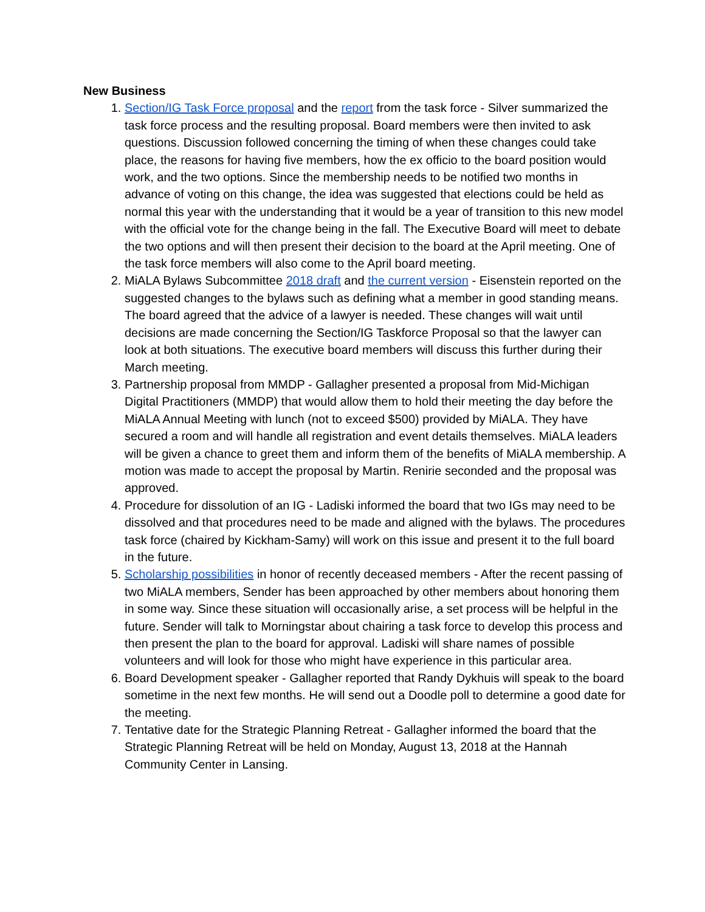New Business
1. Section/IG Task Force proposal and the report from the task force - Silver summarized the task force process and the resulting proposal. Board members were then invited to ask questions. Discussion followed concerning the timing of when these changes could take place, the reasons for having five members, how the ex officio to the board position would work, and the two options. Since the membership needs to be notified two months in advance of voting on this change, the idea was suggested that elections could be held as normal this year with the understanding that it would be a year of transition to this new model with the official vote for the change being in the fall. The Executive Board will meet to debate the two options and will then present their decision to the board at the April meeting. One of the task force members will also come to the April board meeting.
2. MiALA Bylaws Subcommittee 2018 draft and the current version - Eisenstein reported on the suggested changes to the bylaws such as defining what a member in good standing means. The board agreed that the advice of a lawyer is needed. These changes will wait until decisions are made concerning the Section/IG Taskforce Proposal so that the lawyer can look at both situations. The executive board members will discuss this further during their March meeting.
3. Partnership proposal from MMDP - Gallagher presented a proposal from Mid-Michigan Digital Practitioners (MMDP) that would allow them to hold their meeting the day before the MiALA Annual Meeting with lunch (not to exceed $500) provided by MiALA. They have secured a room and will handle all registration and event details themselves. MiALA leaders will be given a chance to greet them and inform them of the benefits of MiALA membership. A motion was made to accept the proposal by Martin. Renirie seconded and the proposal was approved.
4. Procedure for dissolution of an IG - Ladiski informed the board that two IGs may need to be dissolved and that procedures need to be made and aligned with the bylaws. The procedures task force (chaired by Kickham-Samy) will work on this issue and present it to the full board in the future.
5. Scholarship possibilities in honor of recently deceased members - After the recent passing of two MiALA members, Sender has been approached by other members about honoring them in some way. Since these situation will occasionally arise, a set process will be helpful in the future. Sender will talk to Morningstar about chairing a task force to develop this process and then present the plan to the board for approval. Ladiski will share names of possible volunteers and will look for those who might have experience in this particular area.
6. Board Development speaker - Gallagher reported that Randy Dykhuis will speak to the board sometime in the next few months. He will send out a Doodle poll to determine a good date for the meeting.
7. Tentative date for the Strategic Planning Retreat - Gallagher informed the board that the Strategic Planning Retreat will be held on Monday, August 13, 2018 at the Hannah Community Center in Lansing.